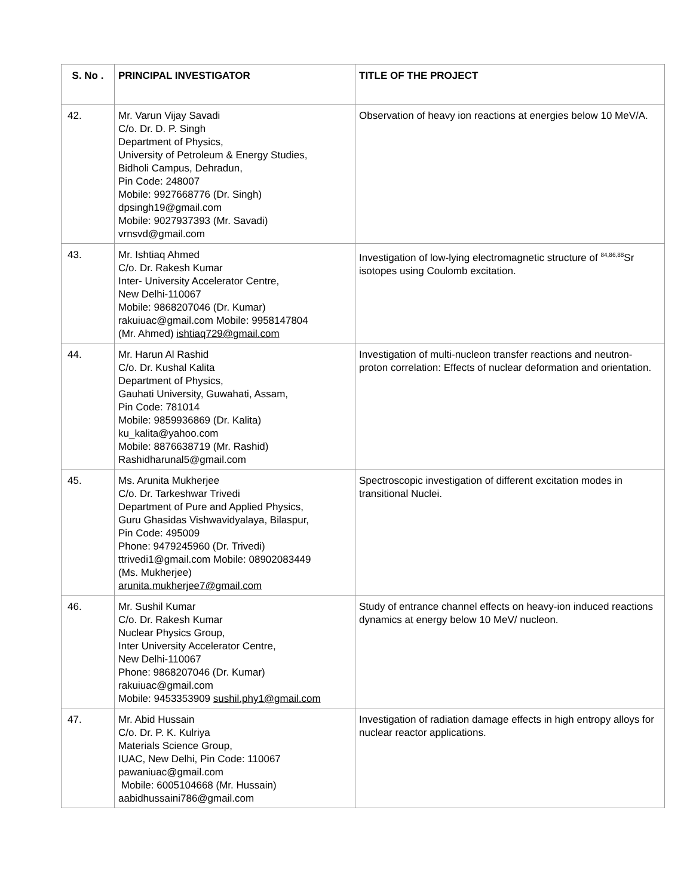| S. No . | PRINCIPAL INVESTIGATOR | TITLE OF THE PROJECT |
| --- | --- | --- |
| 42. | Mr. Varun Vijay Savadi C/o. Dr. D. P. Singh Department of Physics, University of Petroleum & Energy Studies, Bidholi Campus, Dehradun, Pin Code: 248007 Mobile: 9927668776 (Dr. Singh) dpsingh19@gmail.com Mobile: 9027937393 (Mr. Savadi) vrnsvd@gmail.com | Observation of heavy ion reactions at energies below 10 MeV/A. |
| 43. | Mr. Ishtiaq Ahmed C/o. Dr. Rakesh Kumar Inter- University Accelerator Centre, New Delhi-110067 Mobile: 9868207046 (Dr. Kumar) rakuiuac@gmail.com Mobile: 9958147804 (Mr. Ahmed) ishtiaq729@gmail.com | Investigation of low-lying electromagnetic structure of <sup>84,86,88</sup>Sr isotopes using Coulomb excitation. |
| 44. | Mr. Harun Al Rashid C/o. Dr. Kushal Kalita Department of Physics, Gauhati University, Guwahati, Assam, Pin Code: 781014 Mobile: 9859936869 (Dr. Kalita) ku_kalita@yahoo.com Mobile: 8876638719 (Mr. Rashid) Rashidharunal5@gmail.com | Investigation of multi-nucleon transfer reactions and neutron-proton correlation: Effects of nuclear deformation and orientation. |
| 45. | Ms. Arunita Mukherjee C/o. Dr. Tarkeshwar Trivedi Department of Pure and Applied Physics, Guru Ghasidas Vishwavidyalaya, Bilaspur, Pin Code: 495009 Phone: 9479245960 (Dr. Trivedi) ttrivedi1@gmail.com Mobile: 08902083449 (Ms. Mukherjee) arunita.mukherjee7@gmail.com | Spectroscopic investigation of different excitation modes in transitional Nuclei. |
| 46. | Mr. Sushil Kumar C/o. Dr. Rakesh Kumar Nuclear Physics Group, Inter University Accelerator Centre, New Delhi-110067 Phone: 9868207046 (Dr. Kumar) rakuiuac@gmail.com Mobile: 9453353909 sushil.phy1@gmail.com | Study of entrance channel effects on heavy-ion induced reactions dynamics at energy below 10 MeV/ nucleon. |
| 47. | Mr. Abid Hussain C/o. Dr. P. K. Kulriya Materials Science Group, IUAC, New Delhi, Pin Code: 110067 pawaniuac@gmail.com Mobile: 6005104668 (Mr. Hussain) aabidhussaini786@gmail.com | Investigation of radiation damage effects in high entropy alloys for nuclear reactor applications. |